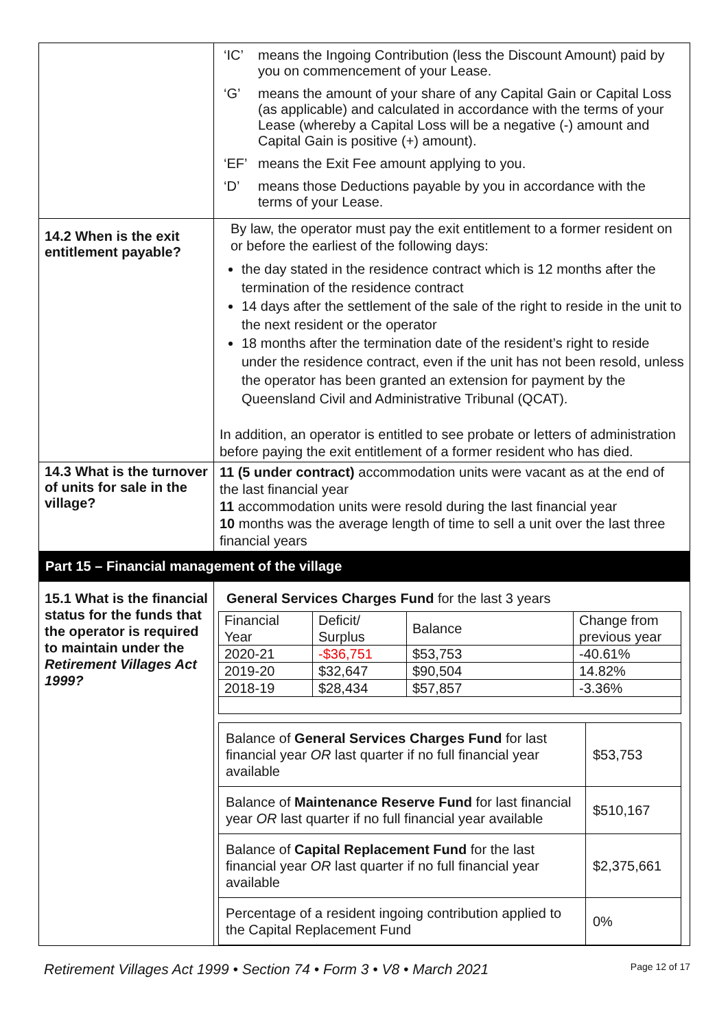| | ‘IC’ means the Ingoing Contribution (less the Discount Amount) paid by you on commencement of your Lease. ‘G’ means the amount of your share of any Capital Gain or Capital Loss (as applicable) and calculated in accordance with the terms of your Lease (whereby a Capital Loss will be a negative (-) amount and Capital Gain is positive (+) amount). ‘EF’ means the Exit Fee amount applying to you. ‘D’ means those Deductions payable by you in accordance with the terms of your Lease. |
| 14.2 When is the exit entitlement payable? | By law, the operator must pay the exit entitlement to a former resident on or before the earliest of the following days: the day stated in the residence contract which is 12 months after the termination of the residence contract 14 days after the settlement of the sale of the right to reside in the unit to the next resident or the operator 18 months after the termination date of the resident’s right to reside under the residence contract, even if the unit has not been resold, unless the operator has been granted an extension for payment by the Queensland Civil and Administrative Tribunal (QCAT). In addition, an operator is entitled to see probate or letters of administration before paying the exit entitlement of a former resident who has died. |
| 14.3 What is the turnover of units for sale in the village? | 11 (5 under contract) accommodation units were vacant as at the end of the last financial year 11 accommodation units were resold during the last financial year 10 months was the average length of time to sell a unit over the last three financial years |
Part 15 – Financial management of the village
| 15.1 What is the financial status for the funds that the operator is required to maintain under the Retirement Villages Act 1999? | General Services Charges Fund for the last 3 years / Financial Year / Deficit/ Surplus / Balance / Change from previous year / / 2020-21 / -$36,751 / $53,753 / -40.61% / / 2019-20 / $32,647 / $90,504 / 14.82% / / 2018-19 / $28,434 / $57,857 / -3.36% / / Balance of General Services Charges Fund for last financial year OR last quarter if no full financial year available / $53,753 / / Balance of Maintenance Reserve Fund for last financial year OR last quarter if no full financial year available / $510,167 / / Balance of Capital Replacement Fund for the last financial year OR last quarter if no full financial year available / $2,375,661 / / Percentage of a resident ingoing contribution applied to the Capital Replacement Fund / 0% / |
Retirement Villages Act 1999 • Section 74 • Form 3 • V8 • March 2021 Page 12 of 17